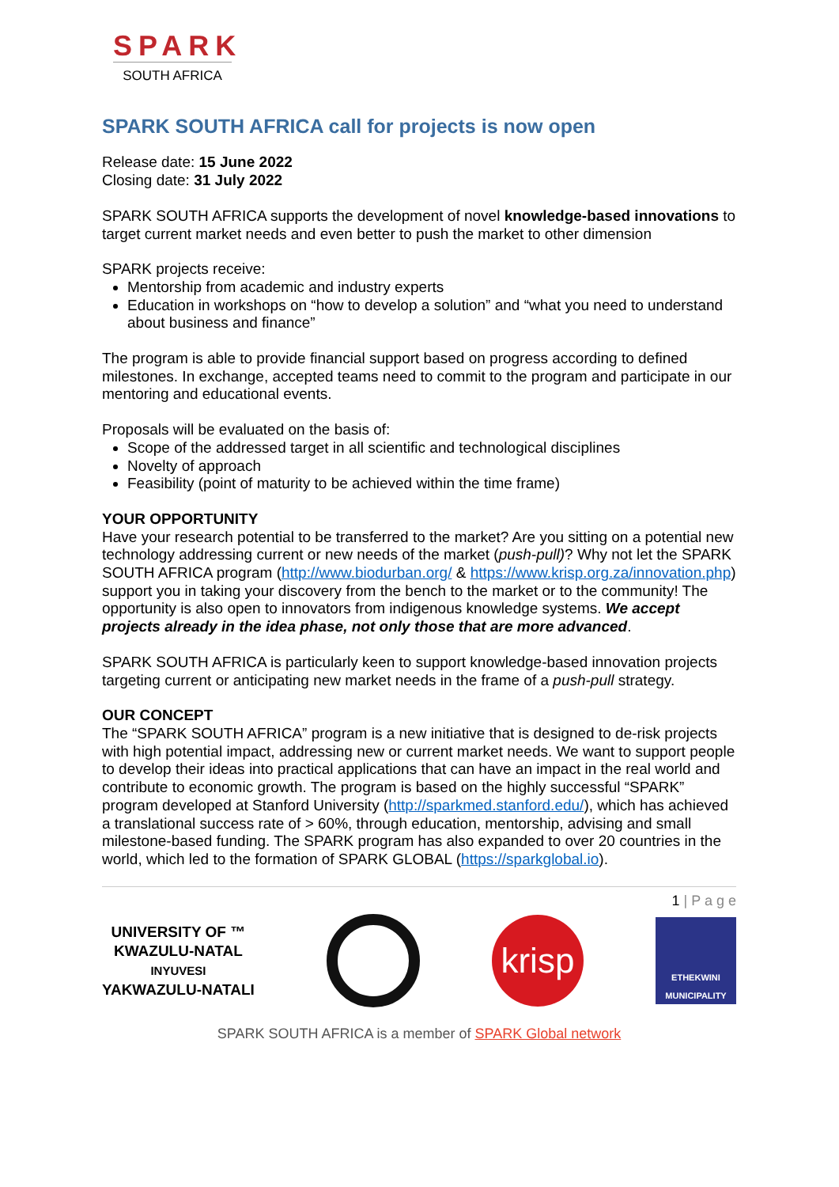SPARK
SOUTH AFRICA
SPARK SOUTH AFRICA call for projects is now open
Release date: 15 June 2022
Closing date: 31 July 2022
SPARK SOUTH AFRICA supports the development of novel knowledge-based innovations to target current market needs and even better to push the market to other dimension
SPARK projects receive:
Mentorship from academic and industry experts
Education in workshops on “how to develop a solution” and “what you need to understand about business and finance”
The program is able to provide financial support based on progress according to defined milestones. In exchange, accepted teams need to commit to the program and participate in our mentoring and educational events.
Proposals will be evaluated on the basis of:
Scope of the addressed target in all scientific and technological disciplines
Novelty of approach
Feasibility (point of maturity to be achieved within the time frame)
YOUR OPPORTUNITY
Have your research potential to be transferred to the market? Are you sitting on a potential new technology addressing current or new needs of the market (push-pull)? Why not let the SPARK SOUTH AFRICA program (http://www.biodurban.org/ & https://www.krisp.org.za/innovation.php) support you in taking your discovery from the bench to the market or to the community! The opportunity is also open to innovators from indigenous knowledge systems. We accept projects already in the idea phase, not only those that are more advanced.
SPARK SOUTH AFRICA is particularly keen to support knowledge-based innovation projects targeting current or anticipating new market needs in the frame of a push-pull strategy.
OUR CONCEPT
The “SPARK SOUTH AFRICA” program is a new initiative that is designed to de-risk projects with high potential impact, addressing new or current market needs. We want to support people to develop their ideas into practical applications that can have an impact in the real world and contribute to economic growth. The program is based on the highly successful “SPARK” program developed at Stanford University (http://sparkmed.stanford.edu/), which has achieved a translational success rate of > 60%, through education, mentorship, advising and small milestone-based funding. The SPARK program has also expanded to over 20 countries in the world, which led to the formation of SPARK GLOBAL (https://sparkglobal.io).
1 | P a g e
UNIVERSITY OF ™
KWAZULU-NATAL
INYUVESI
YAKWAZULU-NATALI
krisp
ETHEKWINI
MUNICIPALITY
SPARK SOUTH AFRICA is a member of SPARK Global network